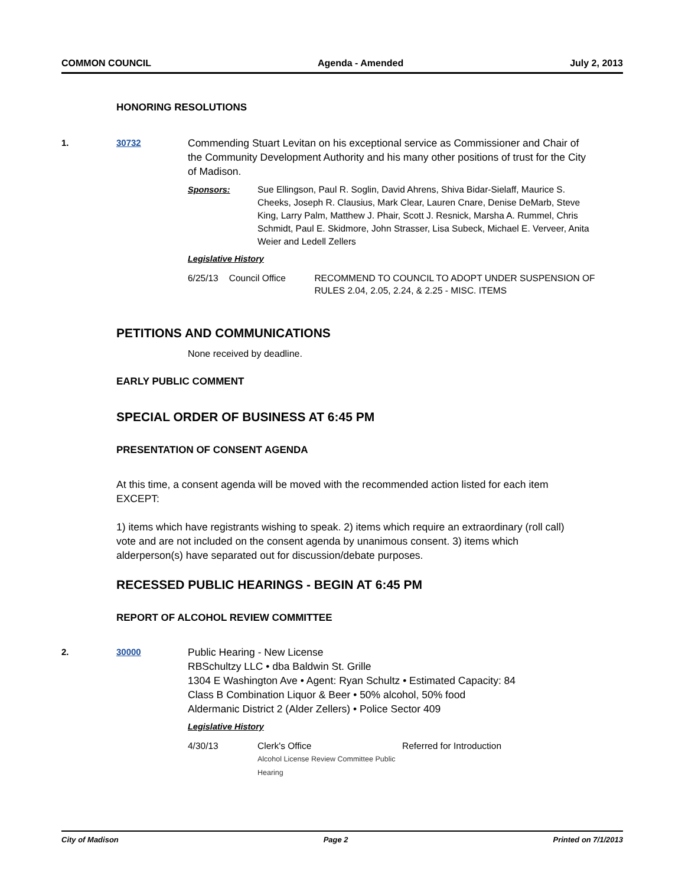COMMON COUNCIL Agenda - Amended July 2, 2013
HONORING RESOLUTIONS
1. 30732
Commending Stuart Levitan on his exceptional service as Commissioner and Chair of the Community Development Authority and his many other positions of trust for the City of Madison.
Sponsors: Sue Ellingson, Paul R. Soglin, David Ahrens, Shiva Bidar-Sielaff, Maurice S. Cheeks, Joseph R. Clausius, Mark Clear, Lauren Cnare, Denise DeMarb, Steve King, Larry Palm, Matthew J. Phair, Scott J. Resnick, Marsha A. Rummel, Chris Schmidt, Paul E. Skidmore, John Strasser, Lisa Subeck, Michael E. Verveer, Anita Weier and Ledell Zellers
Legislative History
6/25/13 Council Office RECOMMEND TO COUNCIL TO ADOPT UNDER SUSPENSION OF RULES 2.04, 2.05, 2.24, & 2.25 - MISC. ITEMS
PETITIONS AND COMMUNICATIONS
None received by deadline.
EARLY PUBLIC COMMENT
SPECIAL ORDER OF BUSINESS AT 6:45 PM
PRESENTATION OF CONSENT AGENDA
At this time, a consent agenda will be moved with the recommended action listed for each item EXCEPT:
1) items which have registrants wishing to speak. 2) items which require an extraordinary (roll call) vote and are not included on the consent agenda by unanimous consent. 3) items which alderperson(s) have separated out for discussion/debate purposes.
RECESSED PUBLIC HEARINGS - BEGIN AT 6:45 PM
REPORT OF ALCOHOL REVIEW COMMITTEE
2. 30000
Public Hearing - New License
RBSchultzy LLC • dba Baldwin St. Grille
1304 E Washington Ave • Agent: Ryan Schultz • Estimated Capacity: 84
Class B Combination Liquor & Beer • 50% alcohol, 50% food
Aldermanic District 2 (Alder Zellers) • Police Sector 409
Legislative History
4/30/13 Clerk's Office
Alcohol License Review Committee Public Hearing
Referred for Introduction
City of Madison Page 2 Printed on 7/1/2013